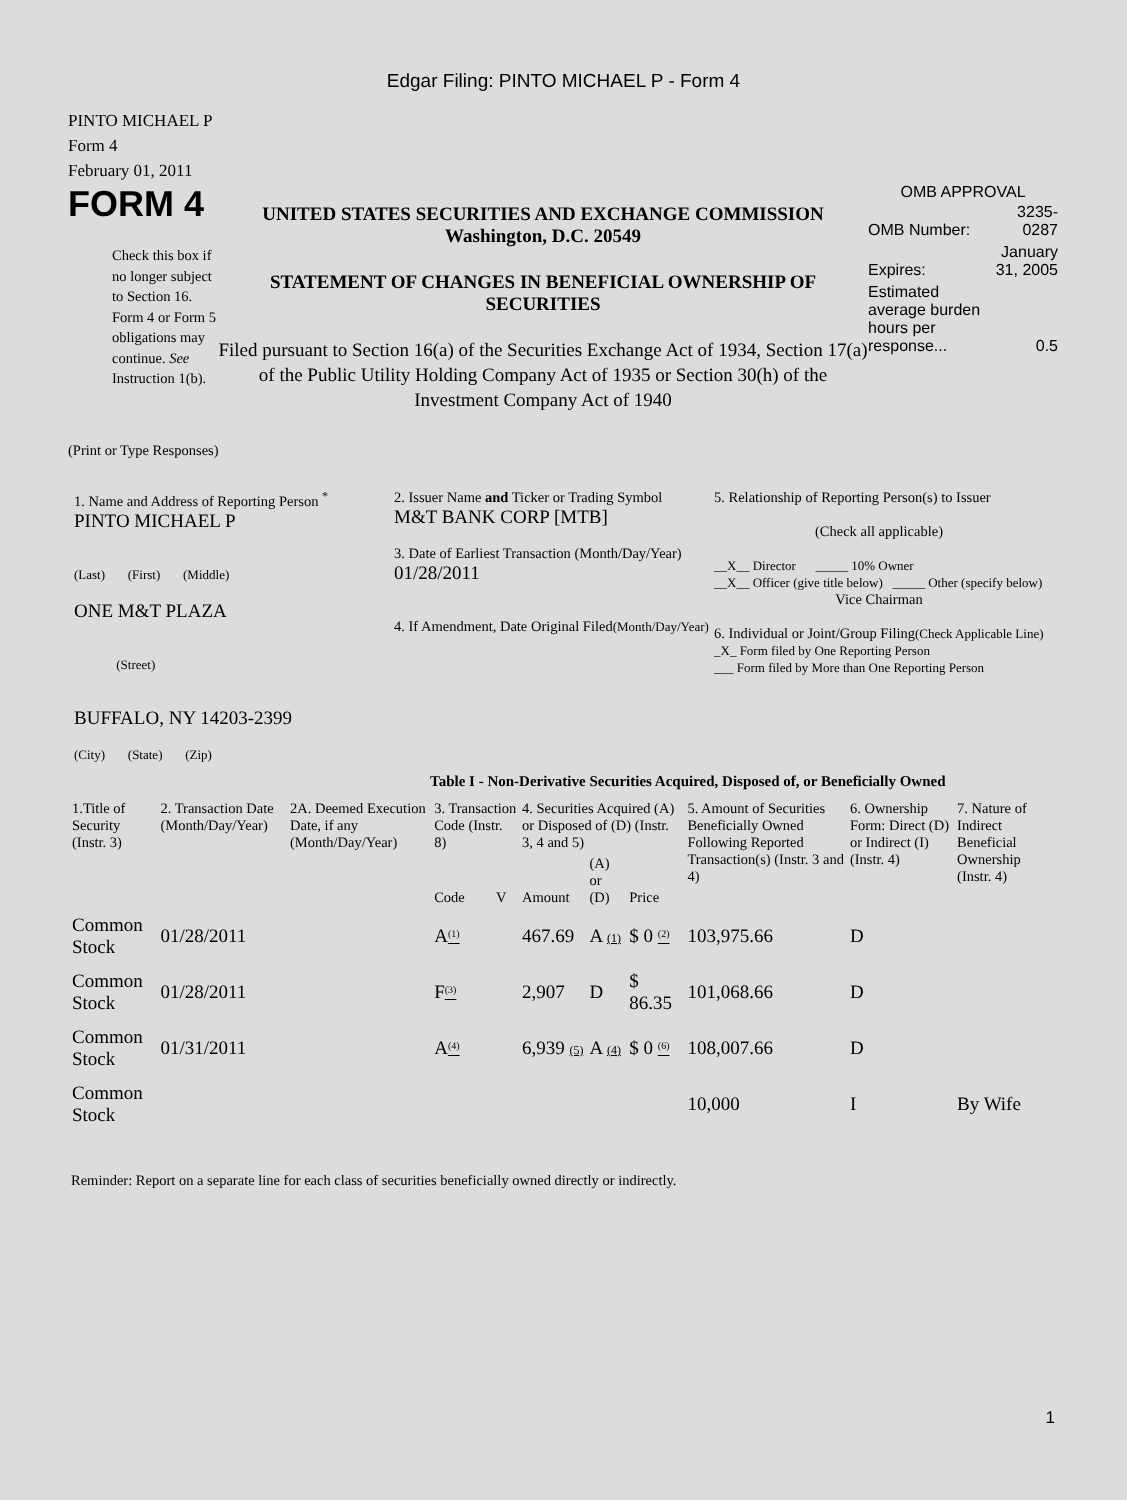Edgar Filing: PINTO MICHAEL P - Form 4
PINTO MICHAEL P
Form 4
February 01, 2011
FORM 4
Check this box if no longer subject to Section 16. Form 4 or Form 5 obligations may continue. See Instruction 1(b).
UNITED STATES SECURITIES AND EXCHANGE COMMISSION
Washington, D.C. 20549
STATEMENT OF CHANGES IN BENEFICIAL OWNERSHIP OF SECURITIES
Filed pursuant to Section 16(a) of the Securities Exchange Act of 1934, Section 17(a) of the Public Utility Holding Company Act of 1935 or Section 30(h) of the Investment Company Act of 1940
OMB APPROVAL
| OMB Number: | 3235-0287 |
| Expires: | January 31, 2005 |
| Estimated average burden hours per response... | 0.5 |
(Print or Type Responses)
1. Name and Address of Reporting Person <sup>*</sup>
PINTO MICHAEL P
(Last) (First) (Middle)
ONE M&T PLAZA
(Street)
BUFFALO, NY 14203-2399
(City) (State) (Zip)
2. Issuer Name and Ticker or Trading Symbol
M&T BANK CORP [MTB]
3. Date of Earliest Transaction (Month/Day/Year)
01/28/2011
4. If Amendment, Date Original Filed(Month/Day/Year)
5. Relationship of Reporting Person(s) to Issuer
(Check all applicable)
__X__ Director _____ 10% Owner
__X__ Officer (give title below) _____ Other (specify below)
Vice Chairman
6. Individual or Joint/Group Filing(Check Applicable Line)
_X_ Form filed by One Reporting Person
___ Form filed by More than One Reporting Person
Table I - Non-Derivative Securities Acquired, Disposed of, or Beneficially Owned
| 1.Title of Security (Instr. 3) | 2. Transaction Date (Month/Day/Year) | 2A. Deemed Execution Date, if any (Month/Day/Year) | 3. Transaction Code (Instr. 8) | | 4. Securities Acquired (A) or Disposed of (D) (Instr. 3, 4 and 5) | | | 5. Amount of Securities Beneficially Owned Following Reported Transaction(s) (Instr. 3 and 4) | 6. Ownership Form: Direct (D) or Indirect (I) (Instr. 4) | 7. Nature of Indirect Beneficial Ownership (Instr. 4) |
| --- | --- | --- | --- | --- | --- | --- | --- | --- | --- | --- |
| | | | Code | V | Amount | (A) or (D) | Price | | | |
| Common Stock | 01/28/2011 | | A <sup>(1)</sup> | | 467.69 | A (1) | $ 0 <sup>(2)</sup> | 103,975.66 | D | |
| Common Stock | 01/28/2011 | | F <sup>(3)</sup> | | 2,907 | D | $ 86.35 | 101,068.66 | D | |
| Common Stock | 01/31/2011 | | A <sup>(4)</sup> | | 6,939 (5) | A (4) | $ 0 <sup>(6)</sup> | 108,007.66 | D | |
| Common Stock | | | | | | | | 10,000 | I | By Wife |
Reminder: Report on a separate line for each class of securities beneficially owned directly or indirectly.
1